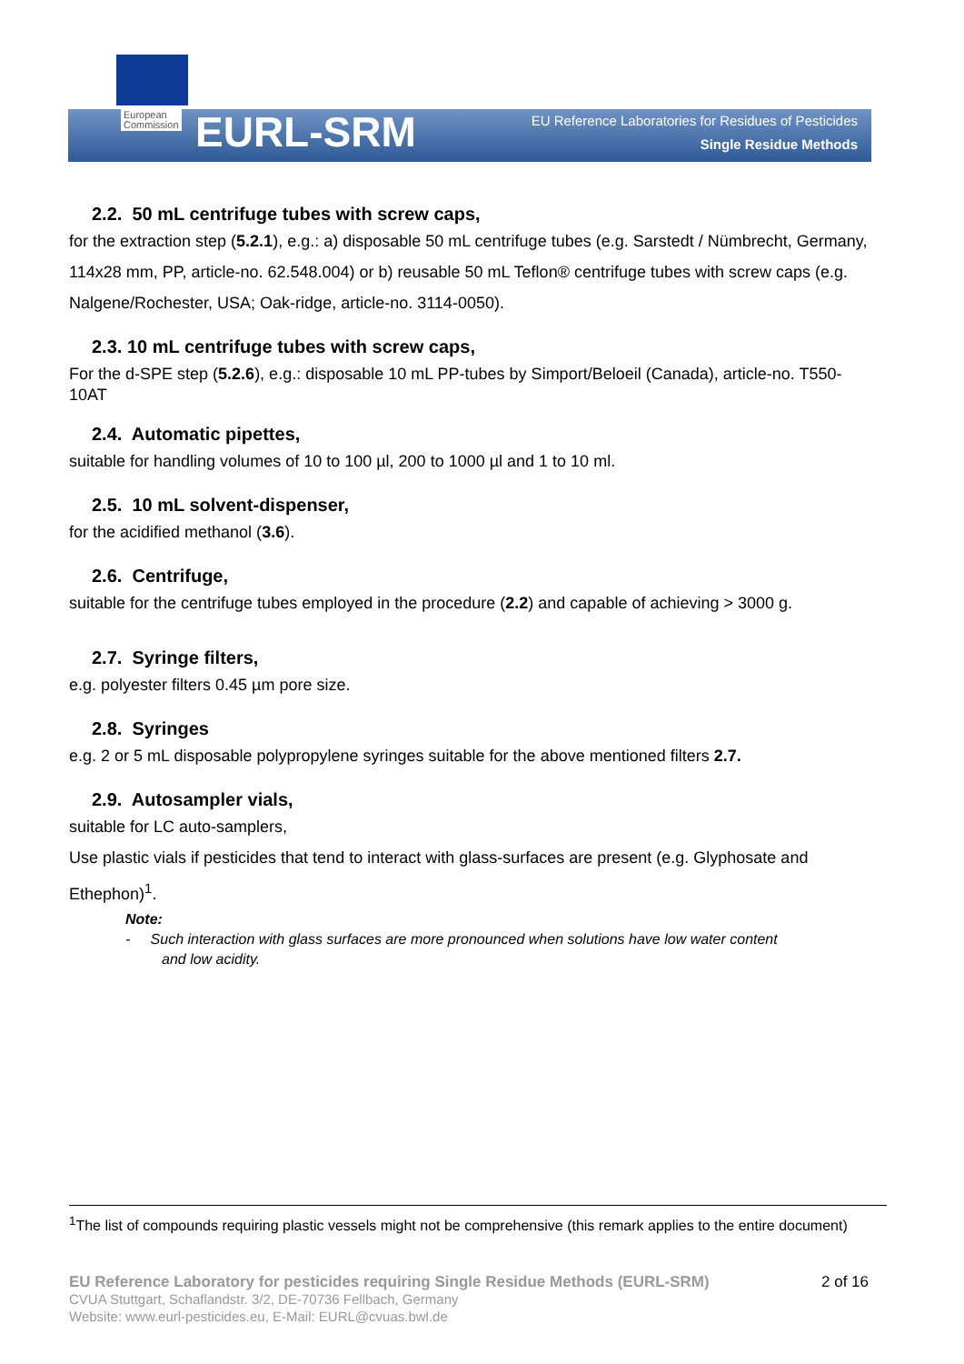European
Commission
EURL-SRM
EU Reference Laboratories for Residues of Pesticides
Single Residue Methods
2.2. 50 mL centrifuge tubes with screw caps,
for the extraction step (5.2.1), e.g.: a) disposable 50 mL centrifuge tubes (e.g. Sarstedt / Nümbrecht, Germany, 114x28 mm, PP, article-no. 62.548.004) or b) reusable 50 mL Teflon® centrifuge tubes with screw caps (e.g. Nalgene/Rochester, USA; Oak-ridge, article-no. 3114-0050).
2.3. 10 mL centrifuge tubes with screw caps,
For the d-SPE step (5.2.6), e.g.: disposable 10 mL PP-tubes by Simport/Beloeil (Canada), article-no. T550-10AT
2.4. Automatic pipettes,
suitable for handling volumes of 10 to 100 µl, 200 to 1000 µl and 1 to 10 ml.
2.5. 10 mL solvent-dispenser,
for the acidified methanol (3.6).
2.6. Centrifuge,
suitable for the centrifuge tubes employed in the procedure (2.2) and capable of achieving > 3000 g.
2.7. Syringe filters,
e.g. polyester filters 0.45 µm pore size.
2.8. Syringes
e.g. 2 or 5 mL disposable polypropylene syringes suitable for the above mentioned filters 2.7.
2.9. Autosampler vials,
suitable for LC auto-samplers,
Use plastic vials if pesticides that tend to interact with glass-surfaces are present (e.g. Glyphosate and Ethephon)<sup>1</sup>.
Note:
- Such interaction with glass surfaces are more pronounced when solutions have low water content
and low acidity.
<sup>1</sup> The list of compounds requiring plastic vessels might not be comprehensive (this remark applies to the entire document)
EU Reference Laboratory for pesticides requiring Single Residue Methods (EURL-SRM) 2 of 16
CVUA Stuttgart, Schaflandstr. 3/2, DE-70736 Fellbach, Germany
Website: www.eurl-pesticides.eu, E-Mail: EURL@cvuas.bwl.de